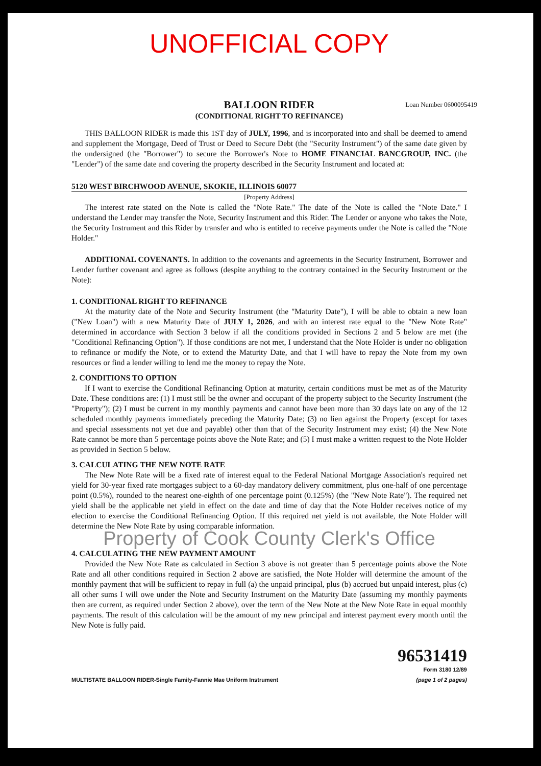UNOFFICIAL COPY
Loan Number 0600095419
BALLOON RIDER
(CONDITIONAL RIGHT TO REFINANCE)
THIS BALLOON RIDER is made this 1ST day of JULY, 1996, and is incorporated into and shall be deemed to amend and supplement the Mortgage, Deed of Trust or Deed to Secure Debt (the "Security Instrument") of the same date given by the undersigned (the "Borrower") to secure the Borrower's Note to HOME FINANCIAL BANCGROUP, INC. (the "Lender") of the same date and covering the property described in the Security Instrument and located at:
5120 WEST BIRCHWOOD AVENUE, SKOKIE, ILLINOIS 60077
[Property Address]
The interest rate stated on the Note is called the "Note Rate." The date of the Note is called the "Note Date." I understand the Lender may transfer the Note, Security Instrument and this Rider. The Lender or anyone who takes the Note, the Security Instrument and this Rider by transfer and who is entitled to receive payments under the Note is called the "Note Holder."
ADDITIONAL COVENANTS. In addition to the covenants and agreements in the Security Instrument, Borrower and Lender further covenant and agree as follows (despite anything to the contrary contained in the Security Instrument or the Note):
1. CONDITIONAL RIGHT TO REFINANCE
At the maturity date of the Note and Security Instrument (the "Maturity Date"), I will be able to obtain a new loan ("New Loan") with a new Maturity Date of JULY 1, 2026, and with an interest rate equal to the "New Note Rate" determined in accordance with Section 3 below if all the conditions provided in Sections 2 and 5 below are met (the "Conditional Refinancing Option"). If those conditions are not met, I understand that the Note Holder is under no obligation to refinance or modify the Note, or to extend the Maturity Date, and that I will have to repay the Note from my own resources or find a lender willing to lend me the money to repay the Note.
2. CONDITIONS TO OPTION
If I want to exercise the Conditional Refinancing Option at maturity, certain conditions must be met as of the Maturity Date. These conditions are: (1) I must still be the owner and occupant of the property subject to the Security Instrument (the "Property"); (2) I must be current in my monthly payments and cannot have been more than 30 days late on any of the 12 scheduled monthly payments immediately preceding the Maturity Date; (3) no lien against the Property (except for taxes and special assessments not yet due and payable) other than that of the Security Instrument may exist; (4) the New Note Rate cannot be more than 5 percentage points above the Note Rate; and (5) I must make a written request to the Note Holder as provided in Section 5 below.
3. CALCULATING THE NEW NOTE RATE
The New Note Rate will be a fixed rate of interest equal to the Federal National Mortgage Association's required net yield for 30-year fixed rate mortgages subject to a 60-day mandatory delivery commitment, plus one-half of one percentage point (0.5%), rounded to the nearest one-eighth of one percentage point (0.125%) (the "New Note Rate"). The required net yield shall be the applicable net yield in effect on the date and time of day that the Note Holder receives notice of my election to exercise the Conditional Refinancing Option. If this required net yield is not available, the Note Holder will determine the New Note Rate by using comparable information.
Property of Cook County Clerk's Office
4. CALCULATING THE NEW PAYMENT AMOUNT
Provided the New Note Rate as calculated in Section 3 above is not greater than 5 percentage points above the Note Rate and all other conditions required in Section 2 above are satisfied, the Note Holder will determine the amount of the monthly payment that will be sufficient to repay in full (a) the unpaid principal, plus (b) accrued but unpaid interest, plus (c) all other sums I will owe under the Note and Security Instrument on the Maturity Date (assuming my monthly payments then are current, as required under Section 2 above), over the term of the New Note at the New Note Rate in equal monthly payments. The result of this calculation will be the amount of my new principal and interest payment every month until the New Note is fully paid.
MULTISTATE BALLOON RIDER-Single Family-Fannie Mae Uniform Instrument 96531419
Form 3180 12/89
(page 1 of 2 pages)